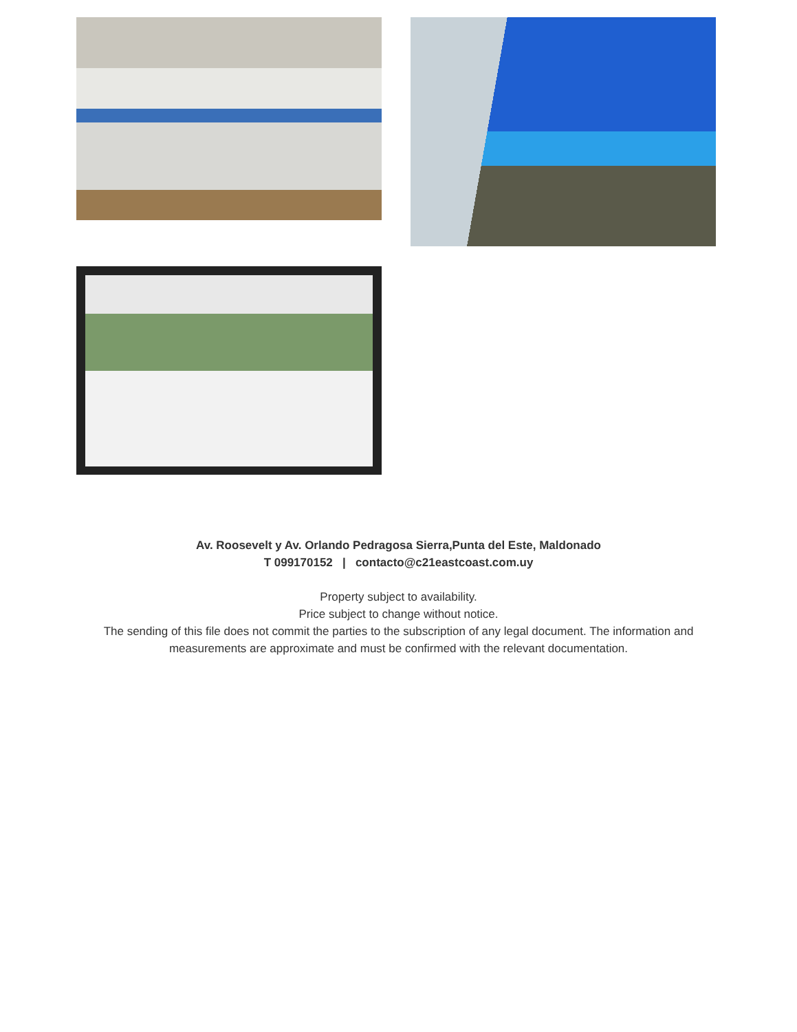Av. Roosevelt y Av. Orlando Pedragosa Sierra,Punta del Este, Maldonado
T 099170152 | contacto@c21eastcoast.com.uy
Property subject to availability.
Price subject to change without notice.
The sending of this file does not commit the parties to the subscription of any legal document. The information and measurements are approximate and must be confirmed with the relevant documentation.